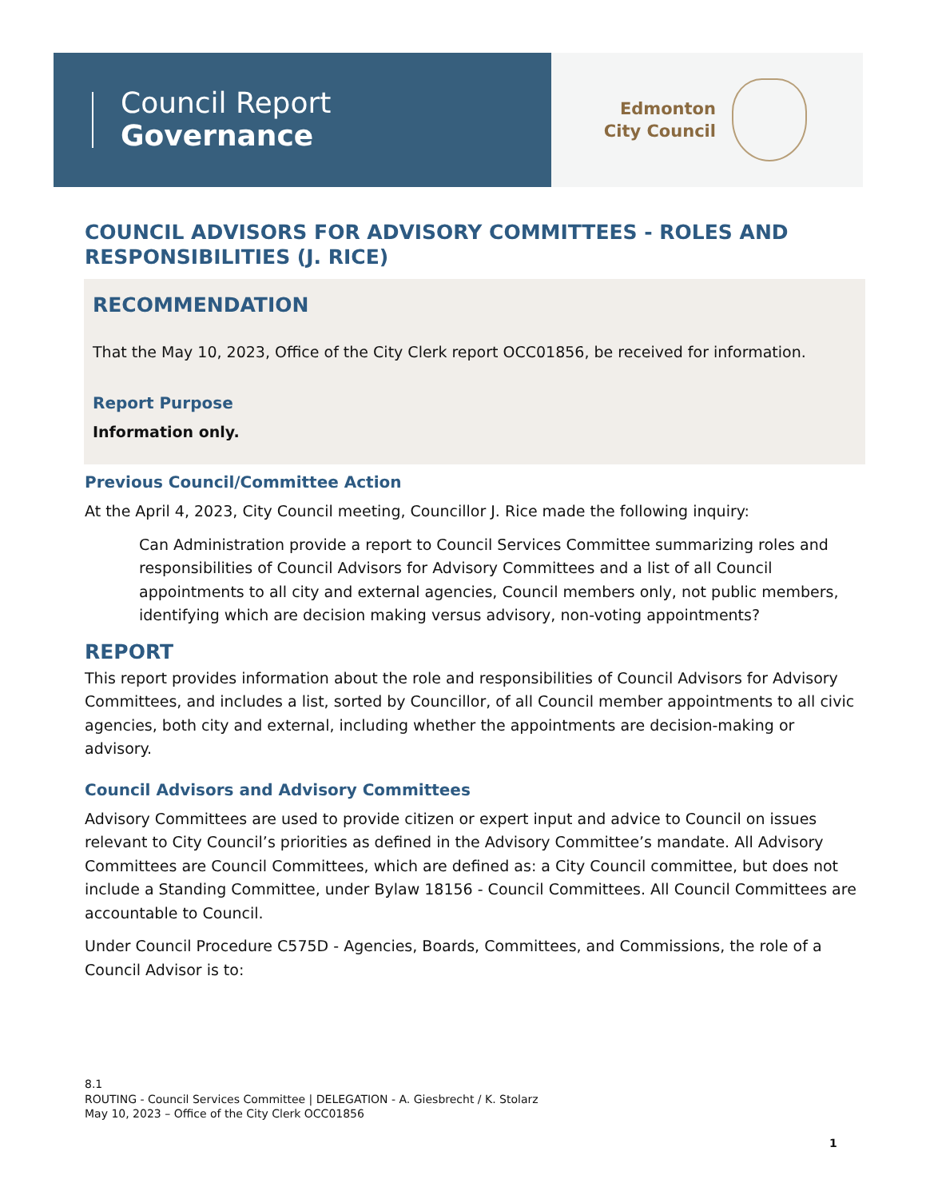Council Report
Governance
Edmonton
City Council
COUNCIL ADVISORS FOR ADVISORY COMMITTEES - ROLES AND RESPONSIBILITIES (J. RICE)
RECOMMENDATION
That the May 10, 2023, Office of the City Clerk report OCC01856, be received for information.
Report Purpose
Information only.
Previous Council/Committee Action
At the April 4, 2023, City Council meeting, Councillor J. Rice made the following inquiry:
Can Administration provide a report to Council Services Committee summarizing roles and responsibilities of Council Advisors for Advisory Committees and a list of all Council appointments to all city and external agencies, Council members only, not public members, identifying which are decision making versus advisory, non-voting appointments?
REPORT
This report provides information about the role and responsibilities of Council Advisors for Advisory Committees, and includes a list, sorted by Councillor, of all Council member appointments to all civic agencies, both city and external, including whether the appointments are decision-making or advisory.
Council Advisors and Advisory Committees
Advisory Committees are used to provide citizen or expert input and advice to Council on issues relevant to City Council’s priorities as defined in the Advisory Committee’s mandate. All Advisory Committees are Council Committees, which are defined as: a City Council committee, but does not include a Standing Committee, under Bylaw 18156 - Council Committees. All Council Committees are accountable to Council.
Under Council Procedure C575D - Agencies, Boards, Committees, and Commissions, the role of a Council Advisor is to:
8.1
ROUTING - Council Services Committee | DELEGATION - A. Giesbrecht / K. Stolarz
May 10, 2023 – Office of the City Clerk OCC01856
1